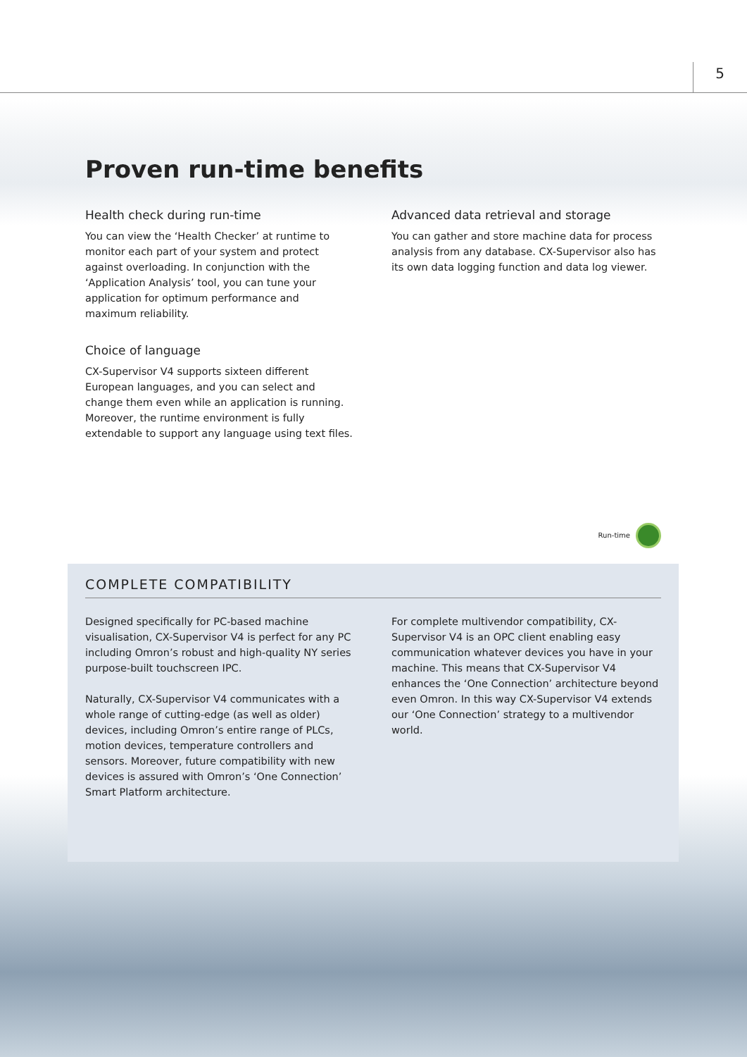5
Proven run-time benefits
Health check during run-time
You can view the ‘Health Checker’ at runtime to monitor each part of your system and protect against overloading. In conjunction with the ‘Application Analysis’ tool, you can tune your application for optimum performance and maximum reliability.
Choice of language
CX-Supervisor V4 supports sixteen different European languages, and you can select and change them even while an application is running. Moreover, the runtime environment is fully extendable to support any language using text files.
Advanced data retrieval and storage
You can gather and store machine data for process analysis from any database. CX-Supervisor also has its own data logging function and data log viewer.
Run-time
COMPLETE COMPATIBILITY
Designed specifically for PC-based machine visualisation, CX-Supervisor V4 is perfect for any PC including Omron’s robust and high-quality NY series purpose-built touchscreen IPC.
Naturally, CX-Supervisor V4 communicates with a whole range of cutting-edge (as well as older) devices, including Omron’s entire range of PLCs, motion devices, temperature controllers and sensors. Moreover, future compatibility with new devices is assured with Omron’s ‘One Connection’ Smart Platform architecture.
For complete multivendor compatibility, CX-Supervisor V4 is an OPC client enabling easy communication whatever devices you have in your machine. This means that CX-Supervisor V4 enhances the ‘One Connection’ architecture beyond even Omron. In this way CX-Supervisor V4 extends our ‘One Connection’ strategy to a multivendor world.